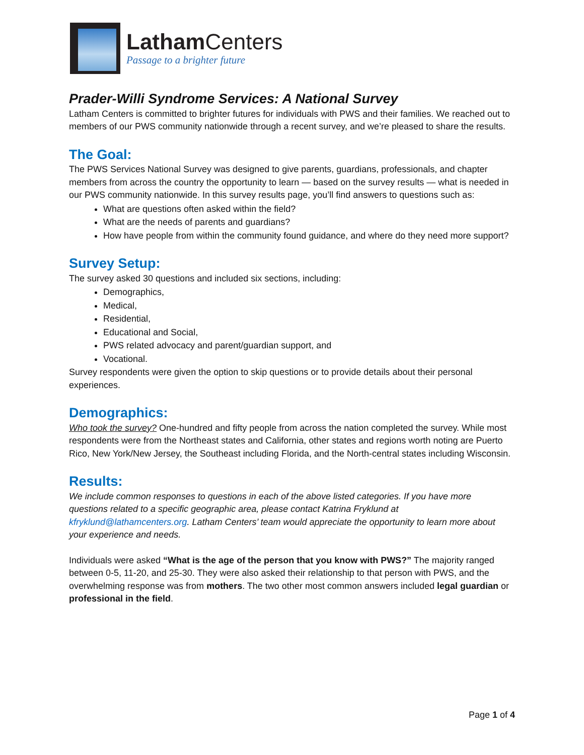Latham Centers
Passage to a brighter future
Prader-Willi Syndrome Services: A National Survey
Latham Centers is committed to brighter futures for individuals with PWS and their families. We reached out to members of our PWS community nationwide through a recent survey, and we’re pleased to share the results.
The Goal:
The PWS Services National Survey was designed to give parents, guardians, professionals, and chapter members from across the country the opportunity to learn — based on the survey results — what is needed in our PWS community nationwide. In this survey results page, you’ll find answers to questions such as:
What are questions often asked within the field?
What are the needs of parents and guardians?
How have people from within the community found guidance, and where do they need more support?
Survey Setup:
The survey asked 30 questions and included six sections, including:
Demographics,
Medical,
Residential,
Educational and Social,
PWS related advocacy and parent/guardian support, and
Vocational.
Survey respondents were given the option to skip questions or to provide details about their personal experiences.
Demographics:
Who took the survey? One-hundred and fifty people from across the nation completed the survey. While most respondents were from the Northeast states and California, other states and regions worth noting are Puerto Rico, New York/New Jersey, the Southeast including Florida, and the North-central states including Wisconsin.
Results:
We include common responses to questions in each of the above listed categories. If you have more questions related to a specific geographic area, please contact Katrina Fryklund at kfryklund@lathamcenters.org. Latham Centers’ team would appreciate the opportunity to learn more about your experience and needs.
Individuals were asked “What is the age of the person that you know with PWS?” The majority ranged between 0-5, 11-20, and 25-30. They were also asked their relationship to that person with PWS, and the overwhelming response was from mothers. The two other most common answers included legal guardian or professional in the field.
Page 1 of 4